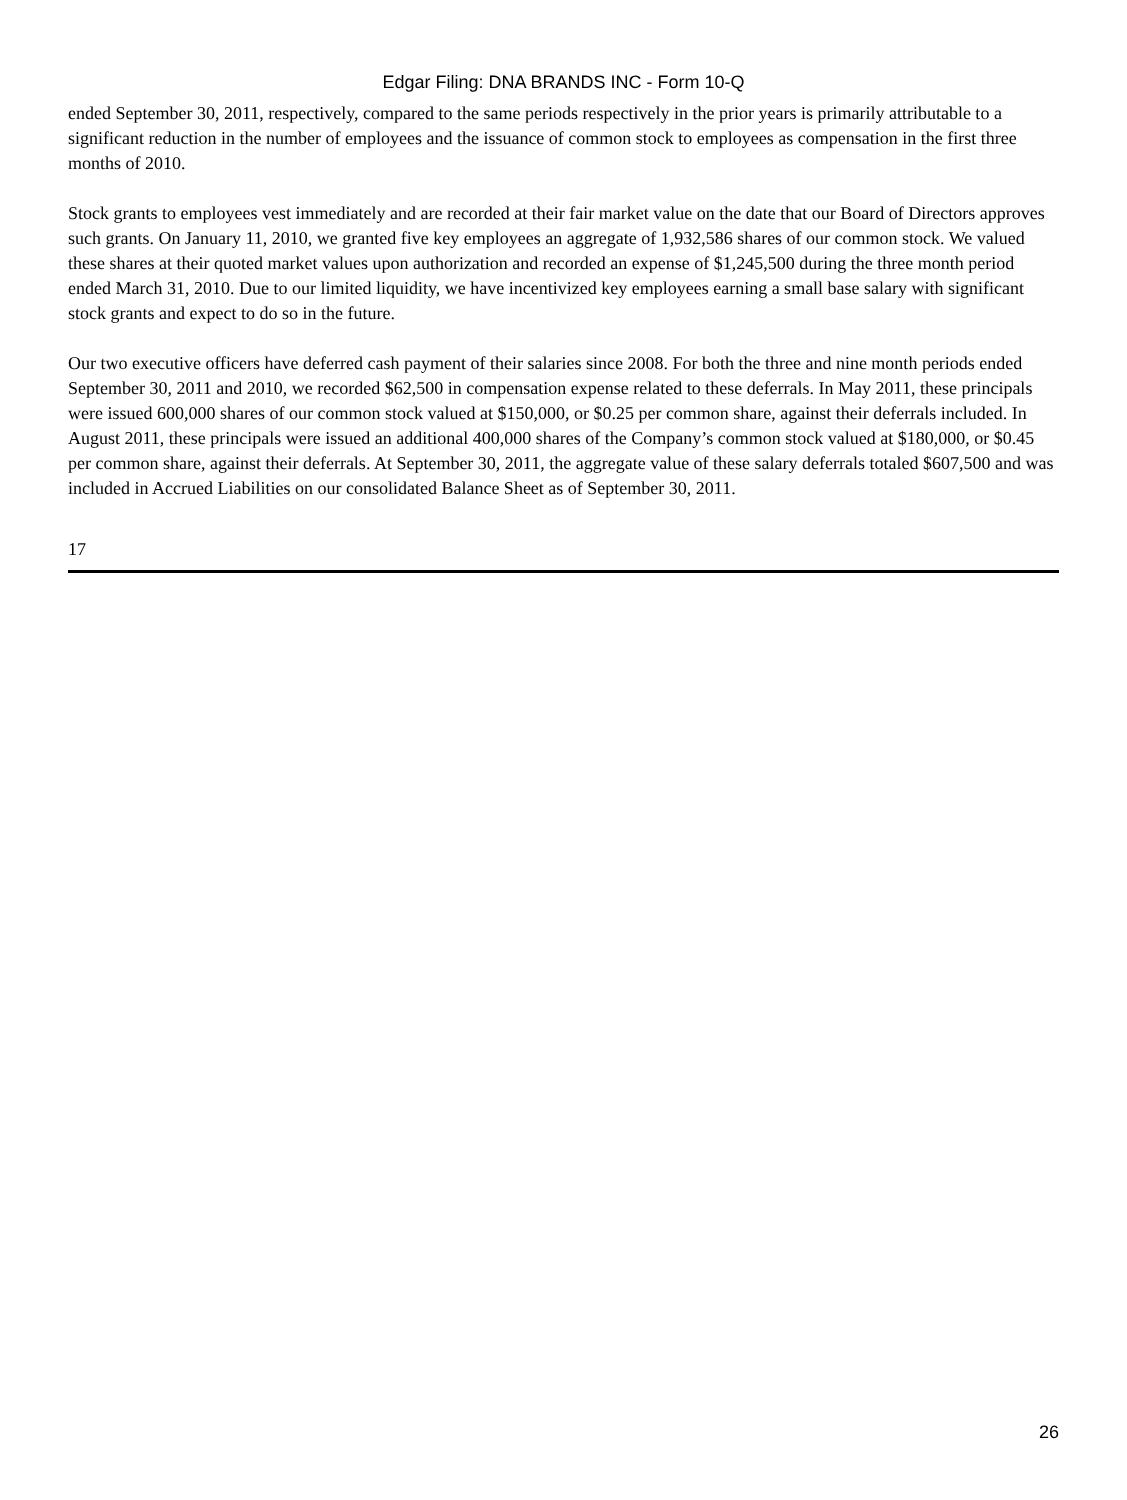Edgar Filing: DNA BRANDS INC - Form 10-Q
ended September 30, 2011, respectively, compared to the same periods respectively in the prior years is primarily attributable to a significant reduction in the number of employees and the issuance of common stock to employees as compensation in the first three months of 2010.
Stock grants to employees vest immediately and are recorded at their fair market value on the date that our Board of Directors approves such grants. On January 11, 2010, we granted five key employees an aggregate of 1,932,586 shares of our common stock. We valued these shares at their quoted market values upon authorization and recorded an expense of $1,245,500 during the three month period ended March 31, 2010. Due to our limited liquidity, we have incentivized key employees earning a small base salary with significant stock grants and expect to do so in the future.
Our two executive officers have deferred cash payment of their salaries since 2008. For both the three and nine month periods ended September 30, 2011 and 2010, we recorded $62,500 in compensation expense related to these deferrals. In May 2011, these principals were issued 600,000 shares of our common stock valued at $150,000, or $0.25 per common share, against their deferrals included. In August 2011, these principals were issued an additional 400,000 shares of the Company’s common stock valued at $180,000, or $0.45 per common share, against their deferrals. At September 30, 2011, the aggregate value of these salary deferrals totaled $607,500 and was included in Accrued Liabilities on our consolidated Balance Sheet as of September 30, 2011.
17
26